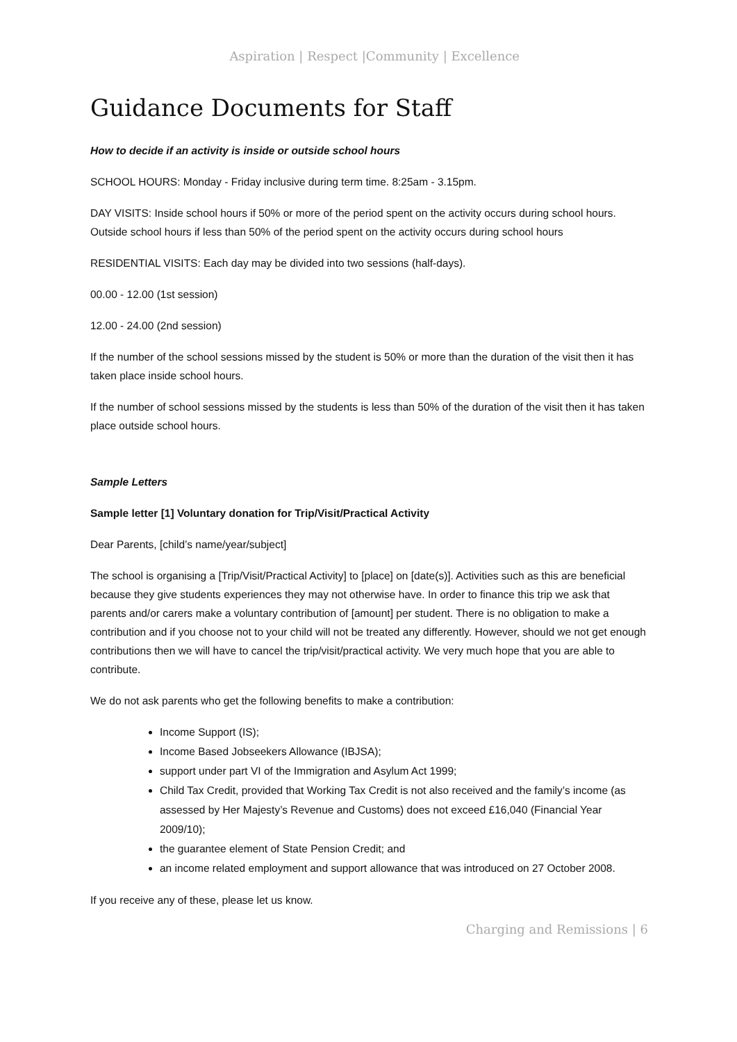Aspiration | Respect |Community | Excellence
Guidance Documents for Staff
How to decide if an activity is inside or outside school hours
SCHOOL HOURS: Monday - Friday inclusive during term time. 8:25am - 3.15pm.
DAY VISITS: Inside school hours if 50% or more of the period spent on the activity occurs during school hours. Outside school hours if less than 50% of the period spent on the activity occurs during school hours
RESIDENTIAL VISITS: Each day may be divided into two sessions (half-days).
00.00 - 12.00 (1st session)
12.00 - 24.00 (2nd session)
If the number of the school sessions missed by the student is 50% or more than the duration of the visit then it has taken place inside school hours.
If the number of school sessions missed by the students is less than 50% of the duration of the visit then it has taken place outside school hours.
Sample Letters
Sample letter [1] Voluntary donation for Trip/Visit/Practical Activity
Dear Parents, [child’s name/year/subject]
The school is organising a [Trip/Visit/Practical Activity] to [place] on [date(s)]. Activities such as this are beneficial because they give students experiences they may not otherwise have. In order to finance this trip we ask that parents and/or carers make a voluntary contribution of [amount] per student. There is no obligation to make a contribution and if you choose not to your child will not be treated any differently. However, should we not get enough contributions then we will have to cancel the trip/visit/practical activity. We very much hope that you are able to contribute.
We do not ask parents who get the following benefits to make a contribution:
Income Support (IS);
Income Based Jobseekers Allowance (IBJSA);
support under part VI of the Immigration and Asylum Act 1999;
Child Tax Credit, provided that Working Tax Credit is not also received and the family’s income (as assessed by Her Majesty’s Revenue and Customs) does not exceed £16,040 (Financial Year 2009/10);
the guarantee element of State Pension Credit; and
an income related employment and support allowance that was introduced on 27 October 2008.
If you receive any of these, please let us know.
Charging and Remissions | 6